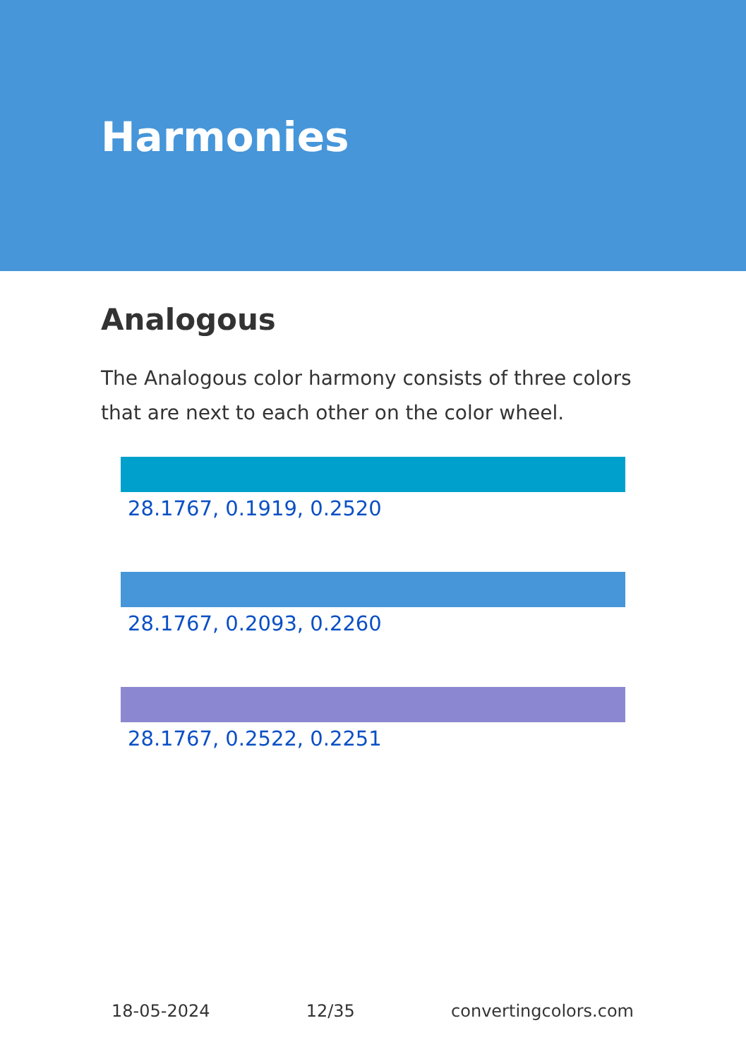Harmonies
Analogous
The Analogous color harmony consists of three colors that are next to each other on the color wheel.
28.1767, 0.1919, 0.2520
28.1767, 0.2093, 0.2260
28.1767, 0.2522, 0.2251
18-05-2024 12/35 convertingcolors.com